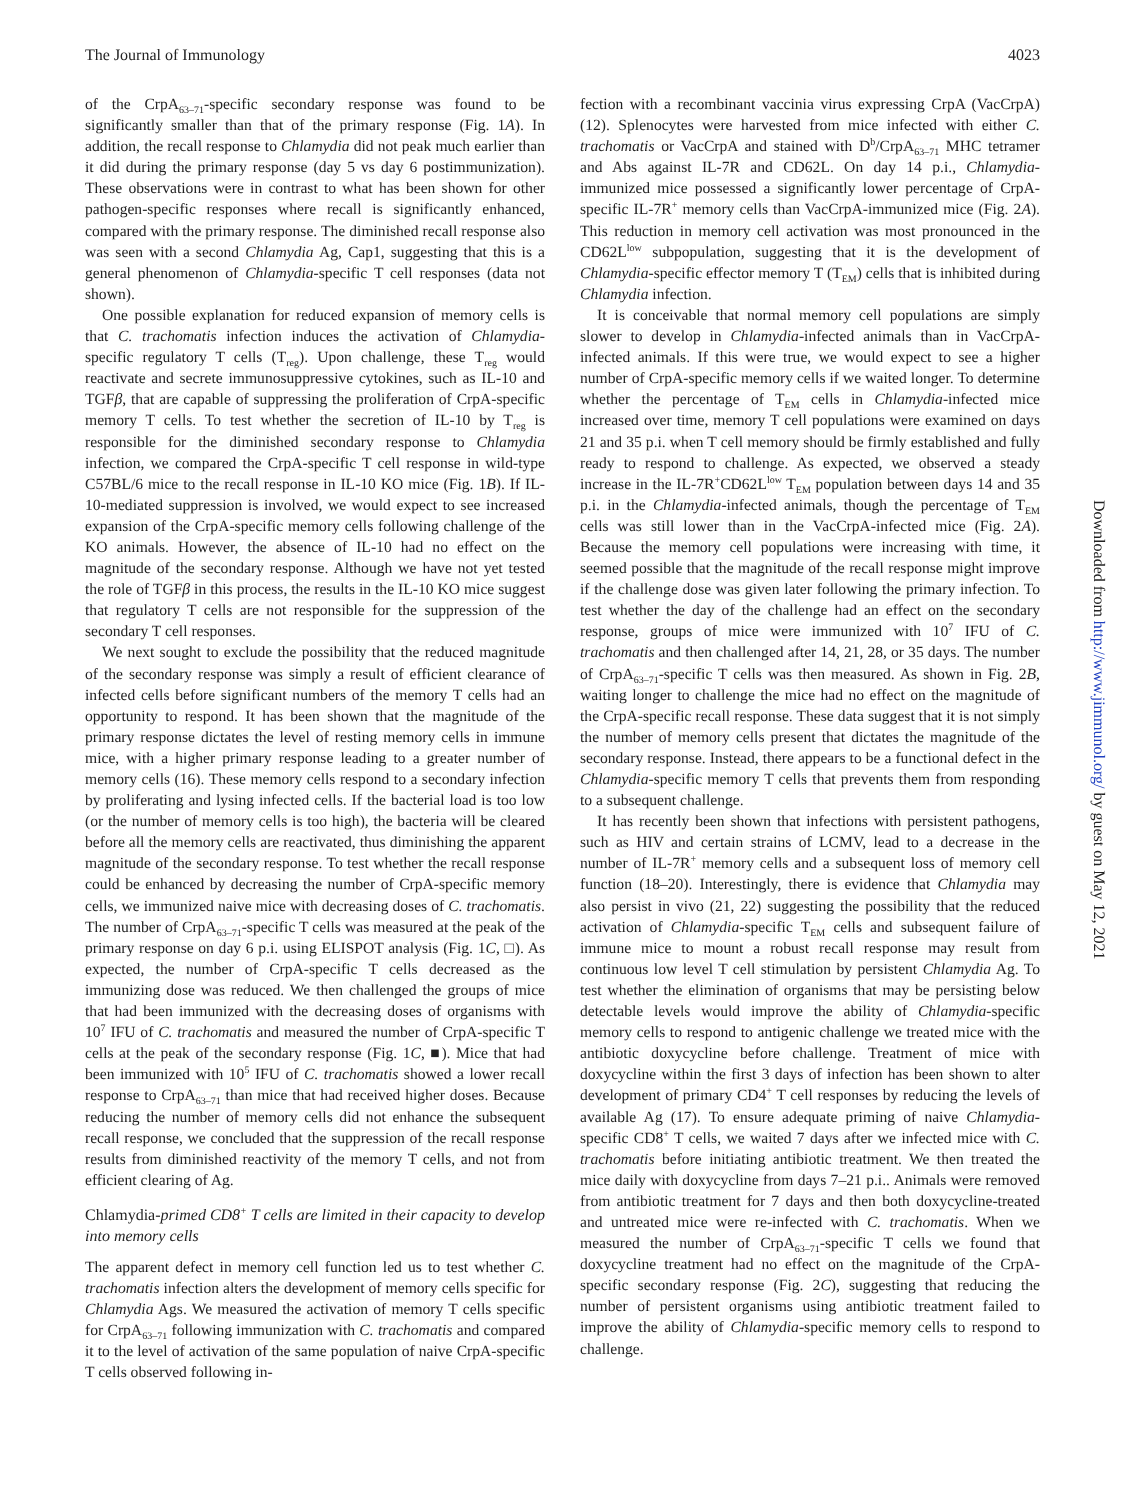The Journal of Immunology 4023
of the CrpA<sub>63–71</sub>-specific secondary response was found to be significantly smaller than that of the primary response (Fig. 1A). In addition, the recall response to Chlamydia did not peak much earlier than it did during the primary response (day 5 vs day 6 postimmunization). These observations were in contrast to what has been shown for other pathogen-specific responses where recall is significantly enhanced, compared with the primary response. The diminished recall response also was seen with a second Chlamydia Ag, Cap1, suggesting that this is a general phenomenon of Chlamydia-specific T cell responses (data not shown).
One possible explanation for reduced expansion of memory cells is that C. trachomatis infection induces the activation of Chlamydia-specific regulatory T cells (T<sub>reg</sub>). Upon challenge, these T<sub>reg</sub> would reactivate and secrete immunosuppressive cytokines, such as IL-10 and TGFβ, that are capable of suppressing the proliferation of CrpA-specific memory T cells. To test whether the secretion of IL-10 by T<sub>reg</sub> is responsible for the diminished secondary response to Chlamydia infection, we compared the CrpA-specific T cell response in wild-type C57BL/6 mice to the recall response in IL-10 KO mice (Fig. 1B). If IL-10-mediated suppression is involved, we would expect to see increased expansion of the CrpA-specific memory cells following challenge of the KO animals. However, the absence of IL-10 had no effect on the magnitude of the secondary response. Although we have not yet tested the role of TGFβ in this process, the results in the IL-10 KO mice suggest that regulatory T cells are not responsible for the suppression of the secondary T cell responses.
We next sought to exclude the possibility that the reduced magnitude of the secondary response was simply a result of efficient clearance of infected cells before significant numbers of the memory T cells had an opportunity to respond. It has been shown that the magnitude of the primary response dictates the level of resting memory cells in immune mice, with a higher primary response leading to a greater number of memory cells (16). These memory cells respond to a secondary infection by proliferating and lysing infected cells. If the bacterial load is too low (or the number of memory cells is too high), the bacteria will be cleared before all the memory cells are reactivated, thus diminishing the apparent magnitude of the secondary response. To test whether the recall response could be enhanced by decreasing the number of CrpA-specific memory cells, we immunized naive mice with decreasing doses of C. trachomatis. The number of CrpA<sub>63–71</sub>-specific T cells was measured at the peak of the primary response on day 6 p.i. using ELISPOT analysis (Fig. 1C, □). As expected, the number of CrpA-specific T cells decreased as the immunizing dose was reduced. We then challenged the groups of mice that had been immunized with the decreasing doses of organisms with 10<sup>7</sup> IFU of C. trachomatis and measured the number of CrpA-specific T cells at the peak of the secondary response (Fig. 1C, ■). Mice that had been immunized with 10<sup>5</sup> IFU of C. trachomatis showed a lower recall response to CrpA<sub>63–71</sub> than mice that had received higher doses. Because reducing the number of memory cells did not enhance the subsequent recall response, we concluded that the suppression of the recall response results from diminished reactivity of the memory T cells, and not from efficient clearing of Ag.
Chlamydia-primed CD8<sup>+</sup> T cells are limited in their capacity to develop into memory cells
The apparent defect in memory cell function led us to test whether C. trachomatis infection alters the development of memory cells specific for Chlamydia Ags. We measured the activation of memory T cells specific for CrpA<sub>63–71</sub> following immunization with C. trachomatis and compared it to the level of activation of the same population of naive CrpA-specific T cells observed following in-
fection with a recombinant vaccinia virus expressing CrpA (VacCrpA) (12). Splenocytes were harvested from mice infected with either C. trachomatis or VacCrpA and stained with D<sup>b</sup>/CrpA<sub>63–71</sub> MHC tetramer and Abs against IL-7R and CD62L. On day 14 p.i., Chlamydia-immunized mice possessed a significantly lower percentage of CrpA-specific IL-7R<sup>+</sup> memory cells than VacCrpA-immunized mice (Fig. 2A). This reduction in memory cell activation was most pronounced in the CD62L<sup>low</sup> subpopulation, suggesting that it is the development of Chlamydia-specific effector memory T (T<sub>EM</sub>) cells that is inhibited during Chlamydia infection.
It is conceivable that normal memory cell populations are simply slower to develop in Chlamydia-infected animals than in VacCrpA-infected animals. If this were true, we would expect to see a higher number of CrpA-specific memory cells if we waited longer. To determine whether the percentage of T<sub>EM</sub> cells in Chlamydia-infected mice increased over time, memory T cell populations were examined on days 21 and 35 p.i. when T cell memory should be firmly established and fully ready to respond to challenge. As expected, we observed a steady increase in the IL-7R<sup>+</sup>CD62L<sup>low</sup> T<sub>EM</sub> population between days 14 and 35 p.i. in the Chlamydia-infected animals, though the percentage of T<sub>EM</sub> cells was still lower than in the VacCrpA-infected mice (Fig. 2A). Because the memory cell populations were increasing with time, it seemed possible that the magnitude of the recall response might improve if the challenge dose was given later following the primary infection. To test whether the day of the challenge had an effect on the secondary response, groups of mice were immunized with 10<sup>7</sup> IFU of C. trachomatis and then challenged after 14, 21, 28, or 35 days. The number of CrpA<sub>63–71</sub>-specific T cells was then measured. As shown in Fig. 2B, waiting longer to challenge the mice had no effect on the magnitude of the CrpA-specific recall response. These data suggest that it is not simply the number of memory cells present that dictates the magnitude of the secondary response. Instead, there appears to be a functional defect in the Chlamydia-specific memory T cells that prevents them from responding to a subsequent challenge.
It has recently been shown that infections with persistent pathogens, such as HIV and certain strains of LCMV, lead to a decrease in the number of IL-7R<sup>+</sup> memory cells and a subsequent loss of memory cell function (18–20). Interestingly, there is evidence that Chlamydia may also persist in vivo (21, 22) suggesting the possibility that the reduced activation of Chlamydia-specific T<sub>EM</sub> cells and subsequent failure of immune mice to mount a robust recall response may result from continuous low level T cell stimulation by persistent Chlamydia Ag. To test whether the elimination of organisms that may be persisting below detectable levels would improve the ability of Chlamydia-specific memory cells to respond to antigenic challenge we treated mice with the antibiotic doxycycline before challenge. Treatment of mice with doxycycline within the first 3 days of infection has been shown to alter development of primary CD4<sup>+</sup> T cell responses by reducing the levels of available Ag (17). To ensure adequate priming of naive Chlamydia-specific CD8<sup>+</sup> T cells, we waited 7 days after we infected mice with C. trachomatis before initiating antibiotic treatment. We then treated the mice daily with doxycycline from days 7–21 p.i.. Animals were removed from antibiotic treatment for 7 days and then both doxycycline-treated and untreated mice were re-infected with C. trachomatis. When we measured the number of CrpA<sub>63–71</sub>-specific T cells we found that doxycycline treatment had no effect on the magnitude of the CrpA-specific secondary response (Fig. 2C), suggesting that reducing the number of persistent organisms using antibiotic treatment failed to improve the ability of Chlamydia-specific memory cells to respond to challenge.
Downloaded from http://www.jimmunol.org/ by guest on May 12, 2021